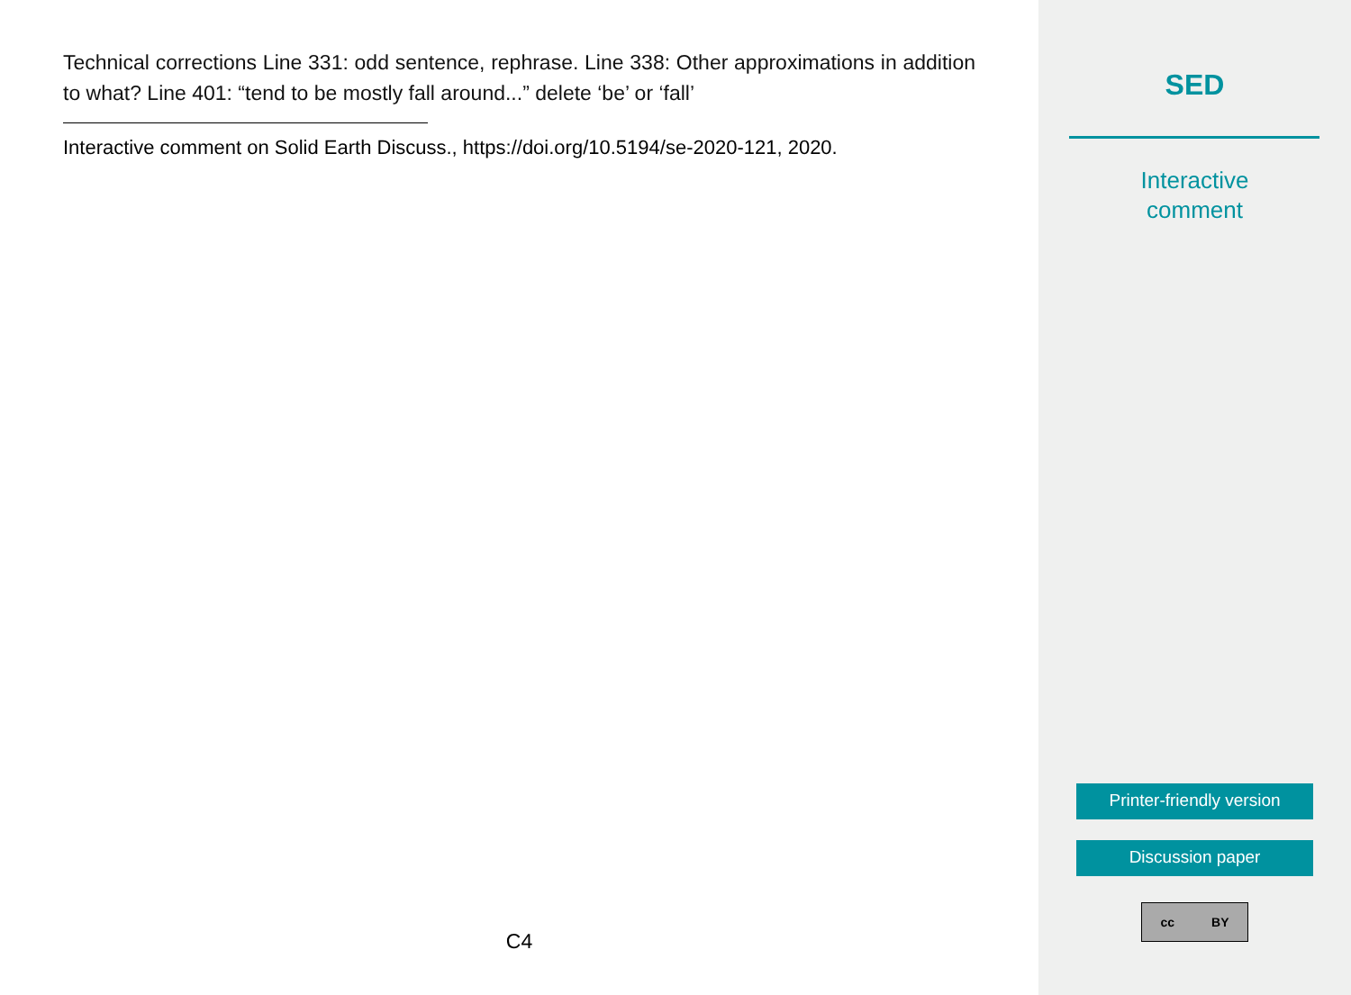Technical corrections Line 331: odd sentence, rephrase. Line 338: Other approximations in addition to what? Line 401: “tend to be mostly fall around...” delete ‘be’ or ‘fall’
Interactive comment on Solid Earth Discuss., https://doi.org/10.5194/se-2020-121, 2020.
C4
SED
Interactive
comment
Printer-friendly version
Discussion paper
cc BY